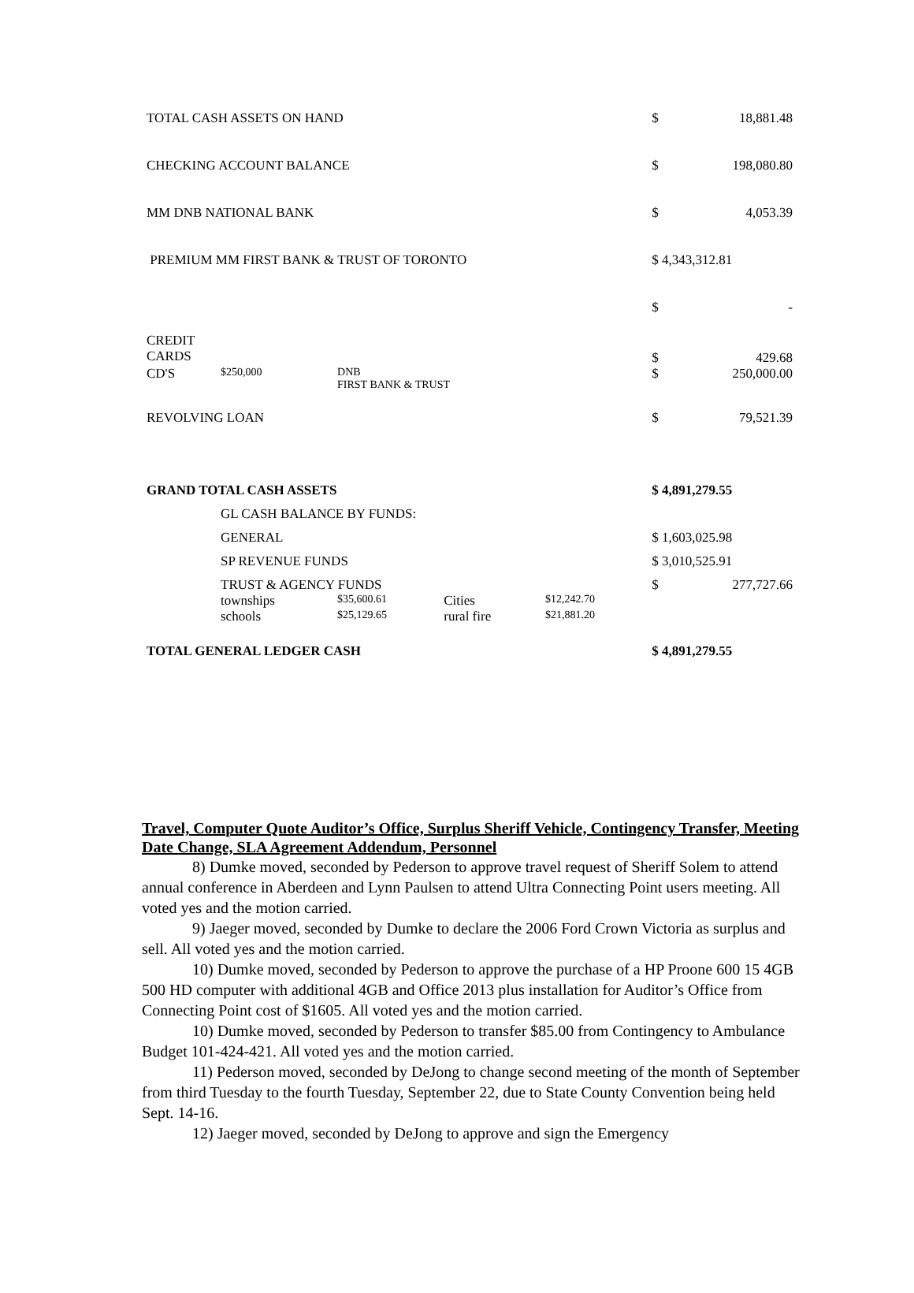| TOTAL CASH ASSETS ON HAND | | | | | | $ | 18,881.48 |
| CHECKING ACCOUNT BALANCE | | | | | | $ | 198,080.80 |
| MM DNB NATIONAL BANK | | | | | | $ | 4,053.39 |
| PREMIUM MM FIRST BANK & TRUST OF TORONTO | | | | | | $ 4,343,312.81 | |
| | | | | | | $ | - |
| CREDIT CARDS | | | | | | $ | 429.68 |
| CD'S | $250,000 | DNB FIRST BANK & TRUST | | | | $ | 250,000.00 |
| REVOLVING LOAN | | | | | | $ | 79,521.39 |
| GRAND TOTAL CASH ASSETS | | | | | | $ 4,891,279.55 | |
| | GL CASH BALANCE BY FUNDS: | | | | | | |
| | GENERAL | | | | | $ 1,603,025.98 | |
| | SP REVENUE FUNDS | | | | | $ 3,010,525.91 | |
| | TRUST & AGENCY FUNDS | | | | | $ | 277,727.66 |
| | townships | $35,600.61 | Cities | $12,242.70 | | | |
| | schools | $25,129.65 | rural fire | $21,881.20 | | | |
| TOTAL GENERAL LEDGER CASH | | | | | | $ 4,891,279.55 | |
Travel, Computer Quote Auditor’s Office, Surplus Sheriff Vehicle, Contingency Transfer, Meeting Date Change, SLA Agreement Addendum, Personnel
8) Dumke moved, seconded by Pederson to approve travel request of Sheriff Solem to attend annual conference in Aberdeen and Lynn Paulsen to attend Ultra Connecting Point users meeting. All voted yes and the motion carried.
9) Jaeger moved, seconded by Dumke to declare the 2006 Ford Crown Victoria as surplus and sell. All voted yes and the motion carried.
10) Dumke moved, seconded by Pederson to approve the purchase of a HP Proone 600 15 4GB 500 HD computer with additional 4GB and Office 2013 plus installation for Auditor’s Office from Connecting Point cost of $1605. All voted yes and the motion carried.
10) Dumke moved, seconded by Pederson to transfer $85.00 from Contingency to Ambulance Budget 101-424-421. All voted yes and the motion carried.
11) Pederson moved, seconded by DeJong to change second meeting of the month of September from third Tuesday to the fourth Tuesday, September 22, due to State County Convention being held Sept. 14-16.
12) Jaeger moved, seconded by DeJong to approve and sign the Emergency